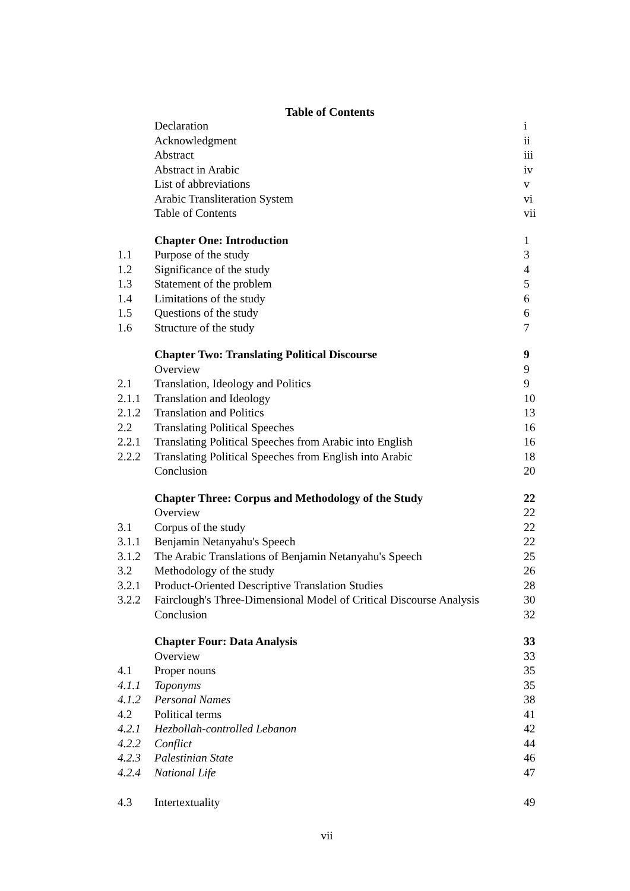Table of Contents
| | Declaration | i |
| | Acknowledgment | ii |
| | Abstract | iii |
| | Abstract in Arabic | iv |
| | List of abbreviations | v |
| | Arabic Transliteration System | vi |
| | Table of Contents | vii |
| | Chapter One: Introduction | 1 |
| 1.1 | Purpose of the study | 3 |
| 1.2 | Significance of the study | 4 |
| 1.3 | Statement of the problem | 5 |
| 1.4 | Limitations of the study | 6 |
| 1.5 | Questions of the study | 6 |
| 1.6 | Structure of the study | 7 |
| | Chapter Two: Translating Political Discourse | 9 |
| | Overview | 9 |
| 2.1 | Translation, Ideology and Politics | 9 |
| 2.1.1 | Translation and Ideology | 10 |
| 2.1.2 | Translation and Politics | 13 |
| 2.2 | Translating Political Speeches | 16 |
| 2.2.1 | Translating Political Speeches from Arabic into English | 16 |
| 2.2.2 | Translating Political Speeches from English into Arabic | 18 |
| | Conclusion | 20 |
| | Chapter Three: Corpus and Methodology of the Study | 22 |
| | Overview | 22 |
| 3.1 | Corpus of the study | 22 |
| 3.1.1 | Benjamin Netanyahu's Speech | 22 |
| 3.1.2 | The Arabic Translations of Benjamin Netanyahu's Speech | 25 |
| 3.2 | Methodology of the study | 26 |
| 3.2.1 | Product-Oriented Descriptive Translation Studies | 28 |
| 3.2.2 | Fairclough's Three-Dimensional Model of Critical Discourse Analysis | 30 |
| | Conclusion | 32 |
| | Chapter Four: Data Analysis | 33 |
| | Overview | 33 |
| 4.1 | Proper nouns | 35 |
| 4.1.1 | Toponyms | 35 |
| 4.1.2 | Personal Names | 38 |
| 4.2 | Political terms | 41 |
| 4.2.1 | Hezbollah-controlled Lebanon | 42 |
| 4.2.2 | Conflict | 44 |
| 4.2.3 | Palestinian State | 46 |
| 4.2.4 | National Life | 47 |
| 4.3 | Intertextuality | 49 |
vii